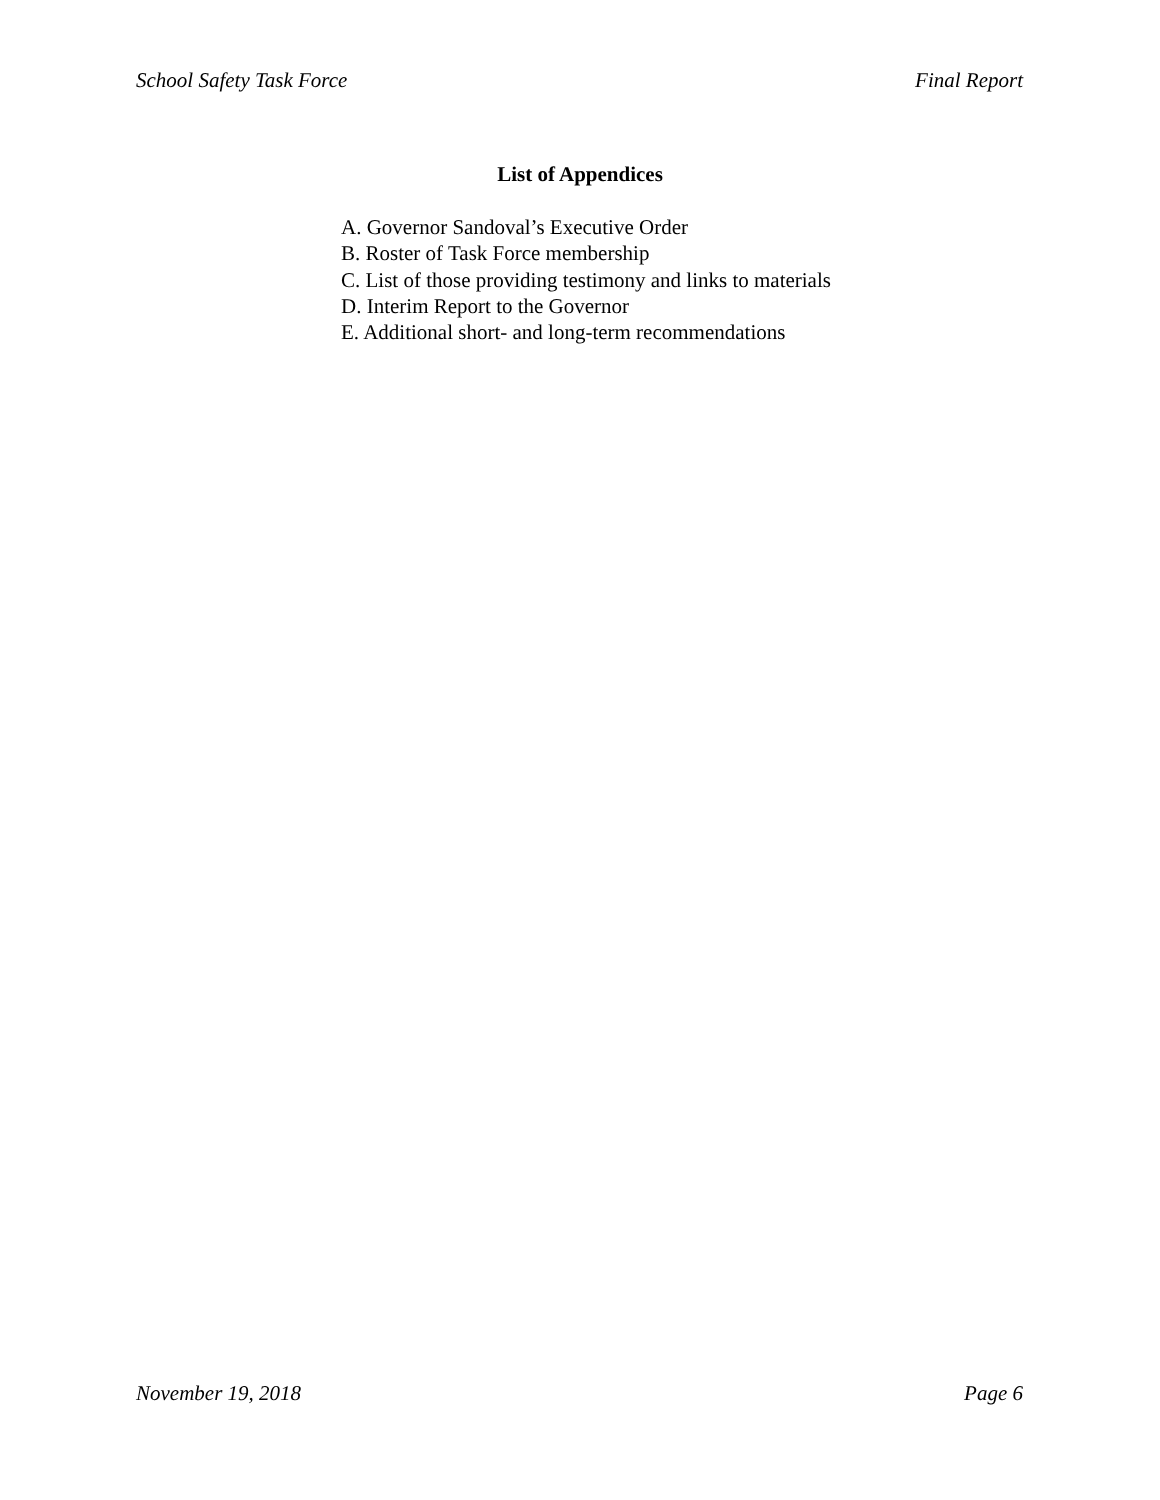School Safety Task Force Final Report
List of Appendices
A. Governor Sandoval’s Executive Order
B. Roster of Task Force membership
C. List of those providing testimony and links to materials
D. Interim Report to the Governor
E. Additional short- and long-term recommendations
November 19, 2018 Page 6